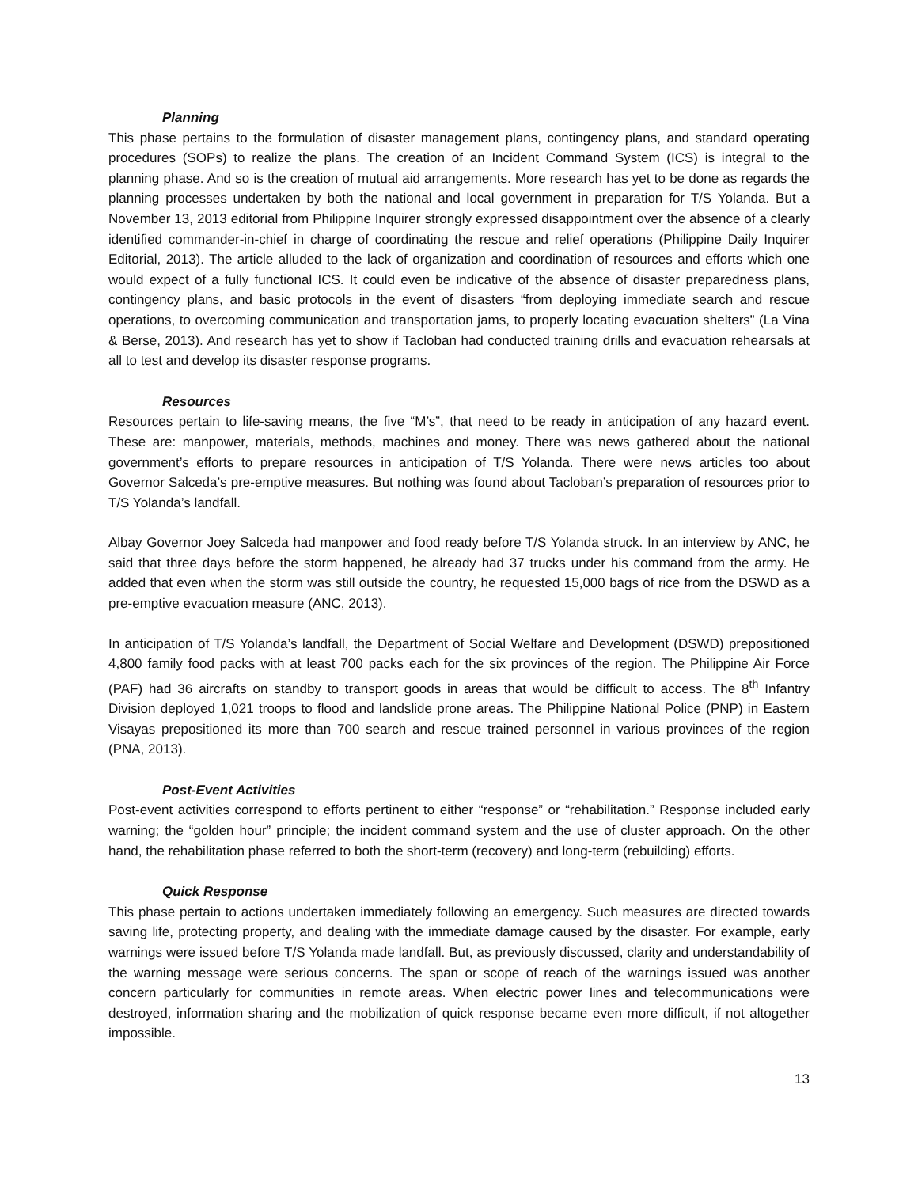Planning
This phase pertains to the formulation of disaster management plans, contingency plans, and standard operating procedures (SOPs) to realize the plans. The creation of an Incident Command System (ICS) is integral to the planning phase. And so is the creation of mutual aid arrangements. More research has yet to be done as regards the planning processes undertaken by both the national and local government in preparation for T/S Yolanda. But a November 13, 2013 editorial from Philippine Inquirer strongly expressed disappointment over the absence of a clearly identified commander-in-chief in charge of coordinating the rescue and relief operations (Philippine Daily Inquirer Editorial, 2013). The article alluded to the lack of organization and coordination of resources and efforts which one would expect of a fully functional ICS. It could even be indicative of the absence of disaster preparedness plans, contingency plans, and basic protocols in the event of disasters “from deploying immediate search and rescue operations, to overcoming communication and transportation jams, to properly locating evacuation shelters” (La Vina & Berse, 2013). And research has yet to show if Tacloban had conducted training drills and evacuation rehearsals at all to test and develop its disaster response programs.
Resources
Resources pertain to life-saving means, the five “M’s”, that need to be ready in anticipation of any hazard event. These are: manpower, materials, methods, machines and money. There was news gathered about the national government’s efforts to prepare resources in anticipation of T/S Yolanda. There were news articles too about Governor Salceda’s pre-emptive measures. But nothing was found about Tacloban’s preparation of resources prior to T/S Yolanda’s landfall.
Albay Governor Joey Salceda had manpower and food ready before T/S Yolanda struck. In an interview by ANC, he said that three days before the storm happened, he already had 37 trucks under his command from the army. He added that even when the storm was still outside the country, he requested 15,000 bags of rice from the DSWD as a pre-emptive evacuation measure (ANC, 2013).
In anticipation of T/S Yolanda’s landfall, the Department of Social Welfare and Development (DSWD) prepositioned 4,800 family food packs with at least 700 packs each for the six provinces of the region. The Philippine Air Force (PAF) had 36 aircrafts on standby to transport goods in areas that would be difficult to access. The 8<sup>th</sup> Infantry Division deployed 1,021 troops to flood and landslide prone areas. The Philippine National Police (PNP) in Eastern Visayas prepositioned its more than 700 search and rescue trained personnel in various provinces of the region (PNA, 2013).
Post-Event Activities
Post-event activities correspond to efforts pertinent to either “response” or “rehabilitation.” Response included early warning; the “golden hour” principle; the incident command system and the use of cluster approach. On the other hand, the rehabilitation phase referred to both the short-term (recovery) and long-term (rebuilding) efforts.
Quick Response
This phase pertain to actions undertaken immediately following an emergency. Such measures are directed towards saving life, protecting property, and dealing with the immediate damage caused by the disaster. For example, early warnings were issued before T/S Yolanda made landfall. But, as previously discussed, clarity and understandability of the warning message were serious concerns. The span or scope of reach of the warnings issued was another concern particularly for communities in remote areas. When electric power lines and telecommunications were destroyed, information sharing and the mobilization of quick response became even more difficult, if not altogether impossible.
13